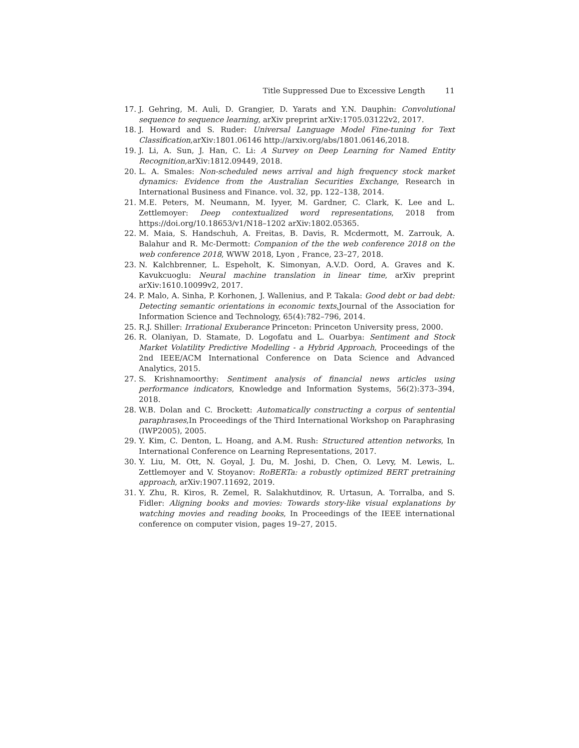Title Suppressed Due to Excessive Length 11
17. J. Gehring, M. Auli, D. Grangier, D. Yarats and Y.N. Dauphin: Convolutional sequence to sequence learning, arXiv preprint arXiv:1705.03122v2, 2017.
18. J. Howard and S. Ruder: Universal Language Model Fine-tuning for Text Classification,arXiv:1801.06146 http://arxiv.org/abs/1801.06146,2018.
19. J. Li, A. Sun, J. Han, C. Li: A Survey on Deep Learning for Named Entity Recognition,arXiv:1812.09449, 2018.
20. L. A. Smales: Non-scheduled news arrival and high frequency stock market dynamics: Evidence from the Australian Securities Exchange, Research in International Business and Finance. vol. 32, pp. 122–138, 2014.
21. M.E. Peters, M. Neumann, M. Iyyer, M. Gardner, C. Clark, K. Lee and L. Zettlemoyer: Deep contextualized word representations, 2018 from https://doi.org/10.18653/v1/N18–1202 arXiv:1802.05365.
22. M. Maia, S. Handschuh, A. Freitas, B. Davis, R. Mcdermott, M. Zarrouk, A. Balahur and R. Mc-Dermott: Companion of the the web conference 2018 on the web conference 2018, WWW 2018, Lyon , France, 23–27, 2018.
23. N. Kalchbrenner, L. Espeholt, K. Simonyan, A.V.D. Oord, A. Graves and K. Kavukcuoglu: Neural machine translation in linear time, arXiv preprint arXiv:1610.10099v2, 2017.
24. P. Malo, A. Sinha, P. Korhonen, J. Wallenius, and P. Takala: Good debt or bad debt: Detecting semantic orientations in economic texts,Journal of the Association for Information Science and Technology, 65(4):782–796, 2014.
25. R.J. Shiller: Irrational Exuberance Princeton: Princeton University press, 2000.
26. R. Olaniyan, D. Stamate, D. Logofatu and L. Ouarbya: Sentiment and Stock Market Volatility Predictive Modelling - a Hybrid Approach, Proceedings of the 2nd IEEE/ACM International Conference on Data Science and Advanced Analytics, 2015.
27. S. Krishnamoorthy: Sentiment analysis of financial news articles using performance indicators, Knowledge and Information Systems, 56(2):373–394, 2018.
28. W.B. Dolan and C. Brockett: Automatically constructing a corpus of sentential paraphrases,In Proceedings of the Third International Workshop on Paraphrasing (IWP2005), 2005.
29. Y. Kim, C. Denton, L. Hoang, and A.M. Rush: Structured attention networks, In International Conference on Learning Representations, 2017.
30. Y. Liu, M. Ott, N. Goyal, J. Du, M. Joshi, D. Chen, O. Levy, M. Lewis, L. Zettlemoyer and V. Stoyanov: RoBERTa: a robustly optimized BERT pretraining approach, arXiv:1907.11692, 2019.
31. Y. Zhu, R. Kiros, R. Zemel, R. Salakhutdinov, R. Urtasun, A. Torralba, and S. Fidler: Aligning books and movies: Towards story-like visual explanations by watching movies and reading books, In Proceedings of the IEEE international conference on computer vision, pages 19–27, 2015.